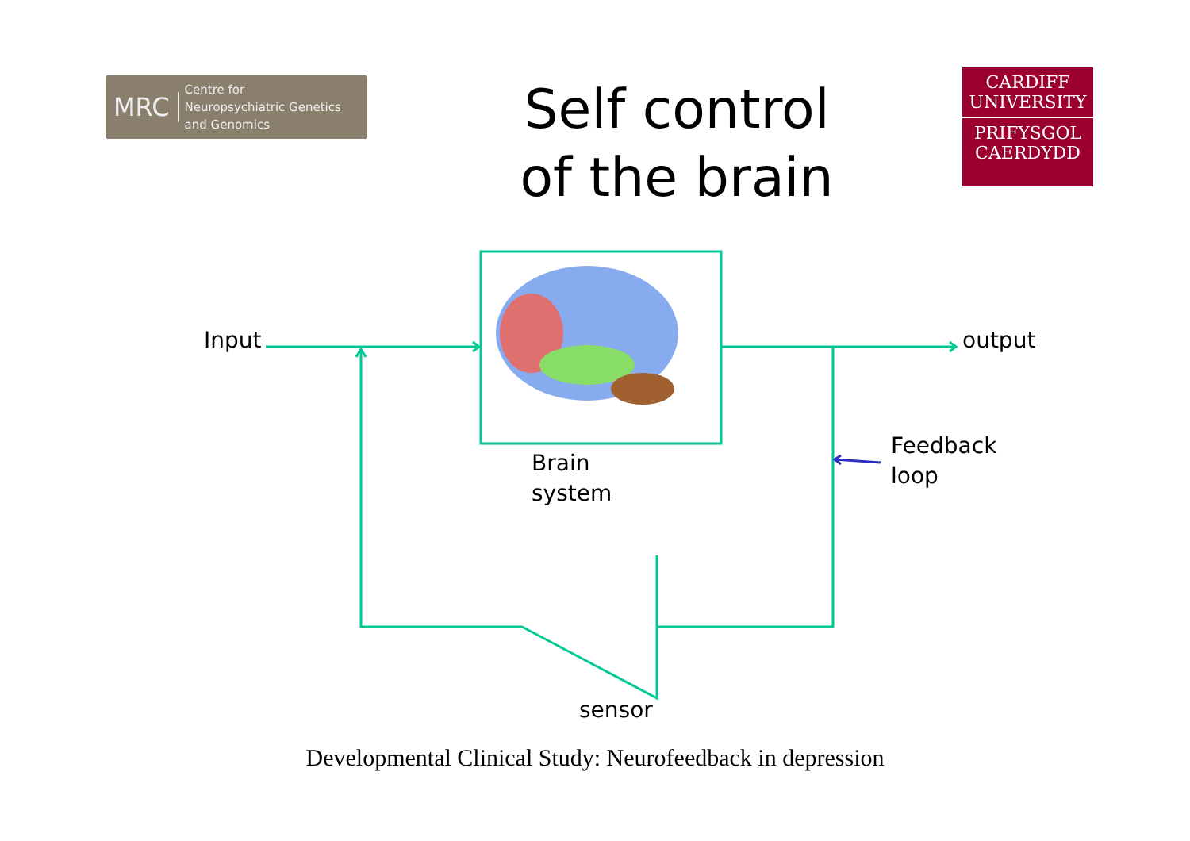MRC Centre for
Neuropsychiatric Genetics
and Genomics
Self control of the brain
CARDIFF
UNIVERSITY
PRIFYSGOL
CAERDYDD
Input output
Brain
system
Feedback
loop
sensor
Developmental Clinical Study: Neurofeedback in depression